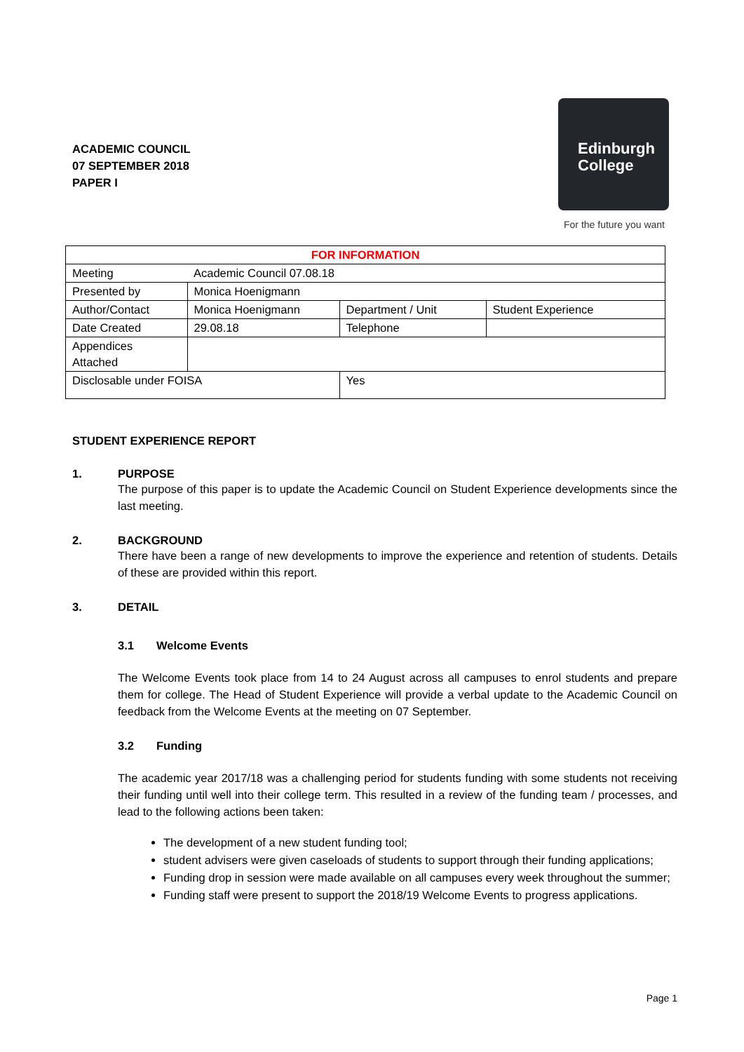ACADEMIC COUNCIL
07 SEPTEMBER 2018
PAPER I
Edinburgh
College
For the future you want
| FOR INFORMATION | | | |
| --- | --- | --- | --- |
| Meeting | Academic Council 07.08.18 | | |
| Presented by | Monica Hoenigmann | | |
| Author/Contact | Monica Hoenigmann | Department / Unit | Student Experience |
| Date Created | 29.08.18 | Telephone | |
| Appendices Attached | | | |
| Disclosable under FOISA | | Yes | |
STUDENT EXPERIENCE REPORT
1. PURPOSE
The purpose of this paper is to update the Academic Council on Student Experience developments since the last meeting.
2. BACKGROUND
There have been a range of new developments to improve the experience and retention of students. Details of these are provided within this report.
3. DETAIL
3.1 Welcome Events
The Welcome Events took place from 14 to 24 August across all campuses to enrol students and prepare them for college. The Head of Student Experience will provide a verbal update to the Academic Council on feedback from the Welcome Events at the meeting on 07 September.
3.2 Funding
The academic year 2017/18 was a challenging period for students funding with some students not receiving their funding until well into their college term. This resulted in a review of the funding team / processes, and lead to the following actions been taken:
The development of a new student funding tool;
student advisers were given caseloads of students to support through their funding applications;
Funding drop in session were made available on all campuses every week throughout the summer;
Funding staff were present to support the 2018/19 Welcome Events to progress applications.
Page 1